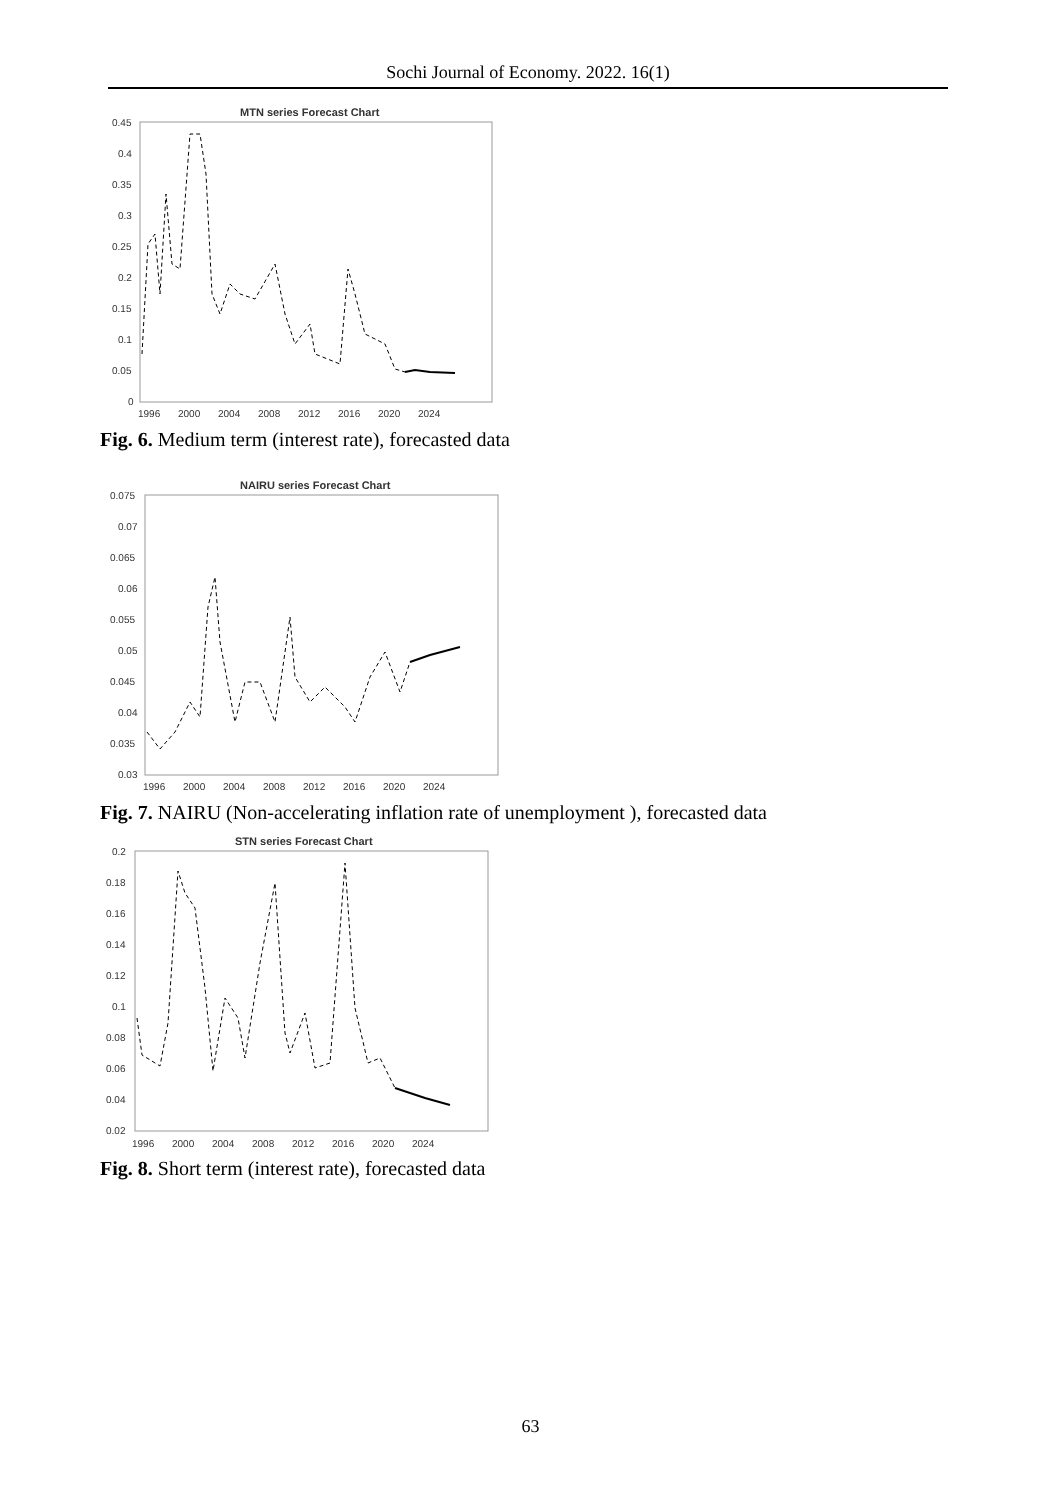Sochi Journal of Economy. 2022. 16(1)
MTN series Forecast Chart
0.45
0.4
0.35
0.3
0.25
0.2
0.15
0.1
0.05
0
1996
2000
2004
2008
2012
2016
2020
2024
Fig. 6. Medium term (interest rate), forecasted data
NAIRU series Forecast Chart
0.075
0.07
0.065
0.06
0.055
0.05
0.045
0.04
0.035
0.03
1996
2000
2004
2008
2012
2016
2020
2024
Fig. 7. NAIRU (Non-accelerating inflation rate of unemployment ), forecasted data
STN series Forecast Chart
0.2
0.18
0.16
0.14
0.12
0.1
0.08
0.06
0.04
0.02
1996
2000
2004
2008
2012
2016
2020
2024
Fig. 8. Short term (interest rate), forecasted data
63